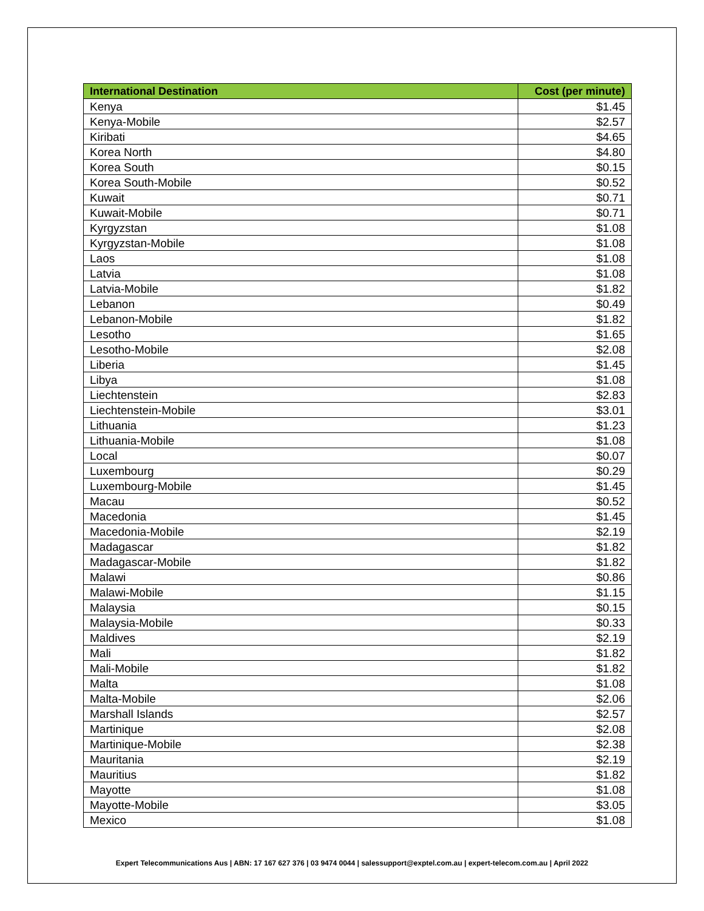| International Destination | Cost (per minute) |
| --- | --- |
| Kenya | $1.45 |
| Kenya-Mobile | $2.57 |
| Kiribati | $4.65 |
| Korea North | $4.80 |
| Korea South | $0.15 |
| Korea South-Mobile | $0.52 |
| Kuwait | $0.71 |
| Kuwait-Mobile | $0.71 |
| Kyrgyzstan | $1.08 |
| Kyrgyzstan-Mobile | $1.08 |
| Laos | $1.08 |
| Latvia | $1.08 |
| Latvia-Mobile | $1.82 |
| Lebanon | $0.49 |
| Lebanon-Mobile | $1.82 |
| Lesotho | $1.65 |
| Lesotho-Mobile | $2.08 |
| Liberia | $1.45 |
| Libya | $1.08 |
| Liechtenstein | $2.83 |
| Liechtenstein-Mobile | $3.01 |
| Lithuania | $1.23 |
| Lithuania-Mobile | $1.08 |
| Local | $0.07 |
| Luxembourg | $0.29 |
| Luxembourg-Mobile | $1.45 |
| Macau | $0.52 |
| Macedonia | $1.45 |
| Macedonia-Mobile | $2.19 |
| Madagascar | $1.82 |
| Madagascar-Mobile | $1.82 |
| Malawi | $0.86 |
| Malawi-Mobile | $1.15 |
| Malaysia | $0.15 |
| Malaysia-Mobile | $0.33 |
| Maldives | $2.19 |
| Mali | $1.82 |
| Mali-Mobile | $1.82 |
| Malta | $1.08 |
| Malta-Mobile | $2.06 |
| Marshall Islands | $2.57 |
| Martinique | $2.08 |
| Martinique-Mobile | $2.38 |
| Mauritania | $2.19 |
| Mauritius | $1.82 |
| Mayotte | $1.08 |
| Mayotte-Mobile | $3.05 |
| Mexico | $1.08 |
Expert Telecommunications Aus | ABN: 17 167 627 376 | 03 9474 0044 | salessupport@exptel.com.au | expert-telecom.com.au | April 2022